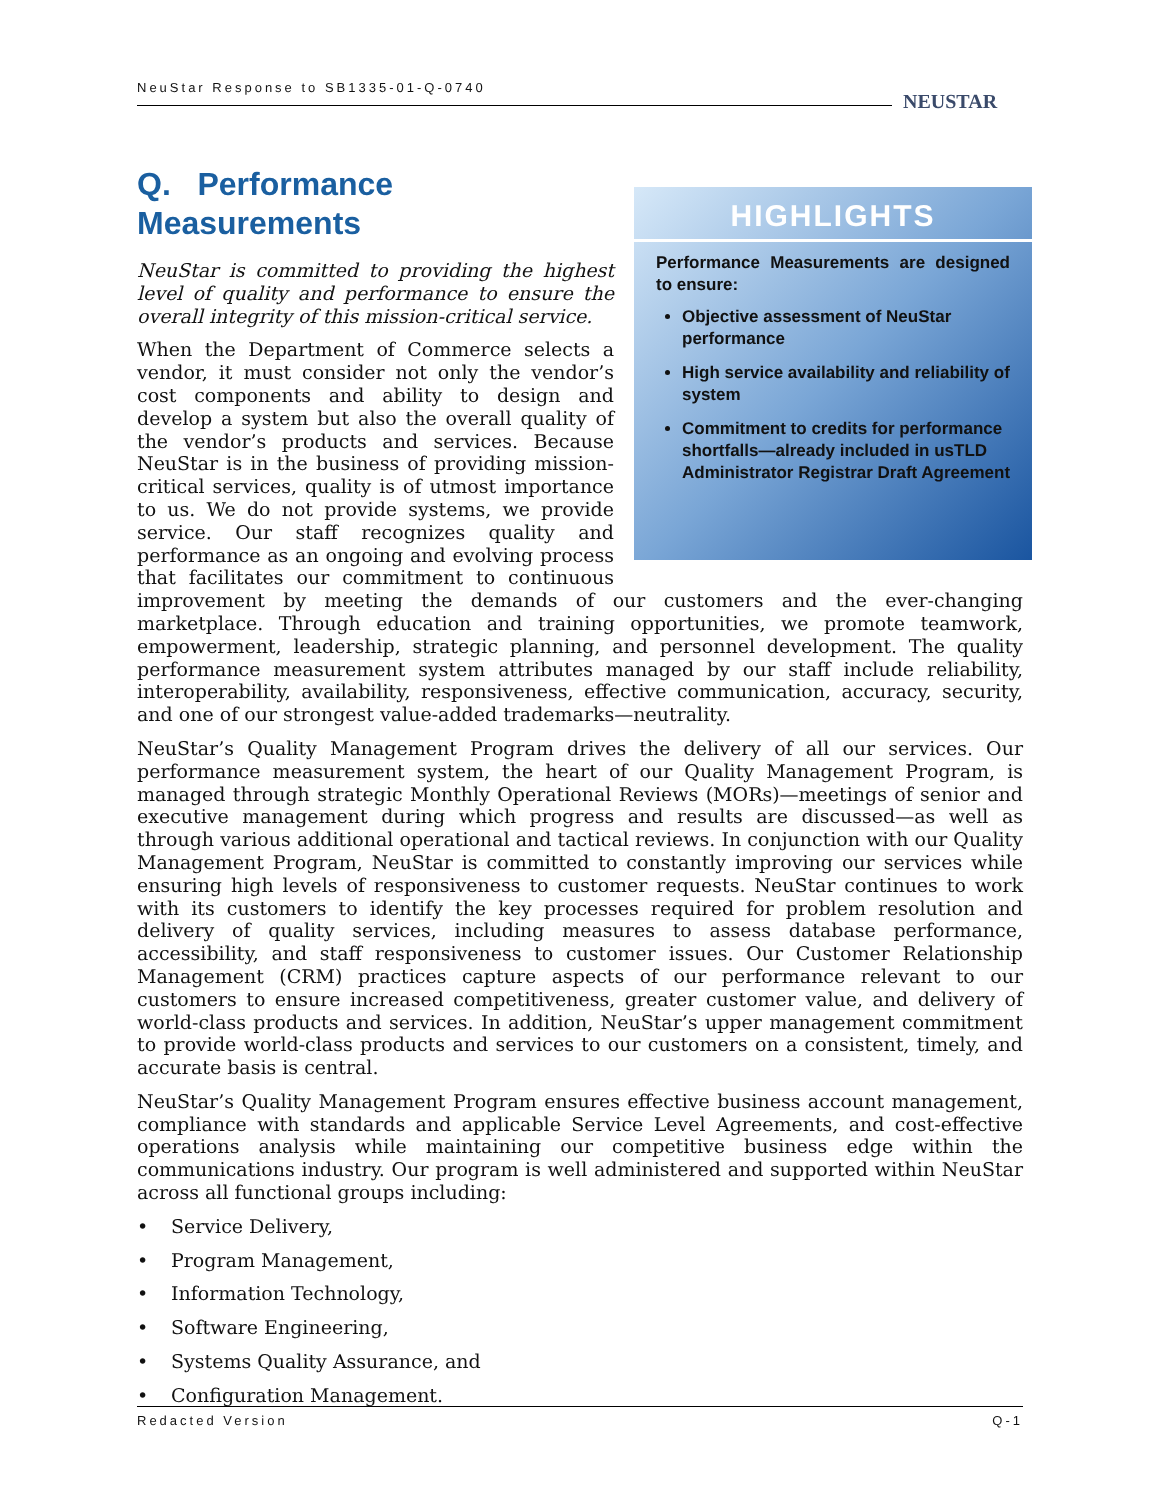NeuStar Response to SB1335-01-Q-0740
NEUSTAR
HIGHLIGHTS
Performance Measurements are designed to ensure:
Objective assessment of NeuStar performance
High service availability and reliability of system
Commitment to credits for performance shortfalls—already included in usTLD Administrator Registrar Draft Agreement
Q. Performance
Measurements
NeuStar is committed to providing the highest level of quality and performance to ensure the overall integrity of this mission-critical service.
When the Department of Commerce selects a vendor, it must consider not only the vendor’s cost components and ability to design and develop a system but also the overall quality of the vendor’s products and services. Because NeuStar is in the business of providing mission-critical services, quality is of utmost importance to us. We do not provide systems, we provide service. Our staff recognizes quality and performance as an ongoing and evolving process that facilitates our commitment to continuous improvement by meeting the demands of our customers and the ever-changing marketplace. Through education and training opportunities, we promote teamwork, empowerment, leadership, strategic planning, and personnel development. The quality performance measurement system attributes managed by our staff include reliability, interoperability, availability, responsiveness, effective communication, accuracy, security, and one of our strongest value-added trademarks—neutrality.
NeuStar’s Quality Management Program drives the delivery of all our services. Our performance measurement system, the heart of our Quality Management Program, is managed through strategic Monthly Operational Reviews (MORs)—meetings of senior and executive management during which progress and results are discussed—as well as through various additional operational and tactical reviews. In conjunction with our Quality Management Program, NeuStar is committed to constantly improving our services while ensuring high levels of responsiveness to customer requests. NeuStar continues to work with its customers to identify the key processes required for problem resolution and delivery of quality services, including measures to assess database performance, accessibility, and staff responsiveness to customer issues. Our Customer Relationship Management (CRM) practices capture aspects of our performance relevant to our customers to ensure increased competitiveness, greater customer value, and delivery of world-class products and services. In addition, NeuStar’s upper management commitment to provide world-class products and services to our customers on a consistent, timely, and accurate basis is central.
NeuStar’s Quality Management Program ensures effective business account management, compliance with standards and applicable Service Level Agreements, and cost-effective operations analysis while maintaining our competitive business edge within the communications industry. Our program is well administered and supported within NeuStar across all functional groups including:
• Service Delivery,
• Program Management,
• Information Technology,
• Software Engineering,
• Systems Quality Assurance, and
• Configuration Management.
Redacted Version Q-1